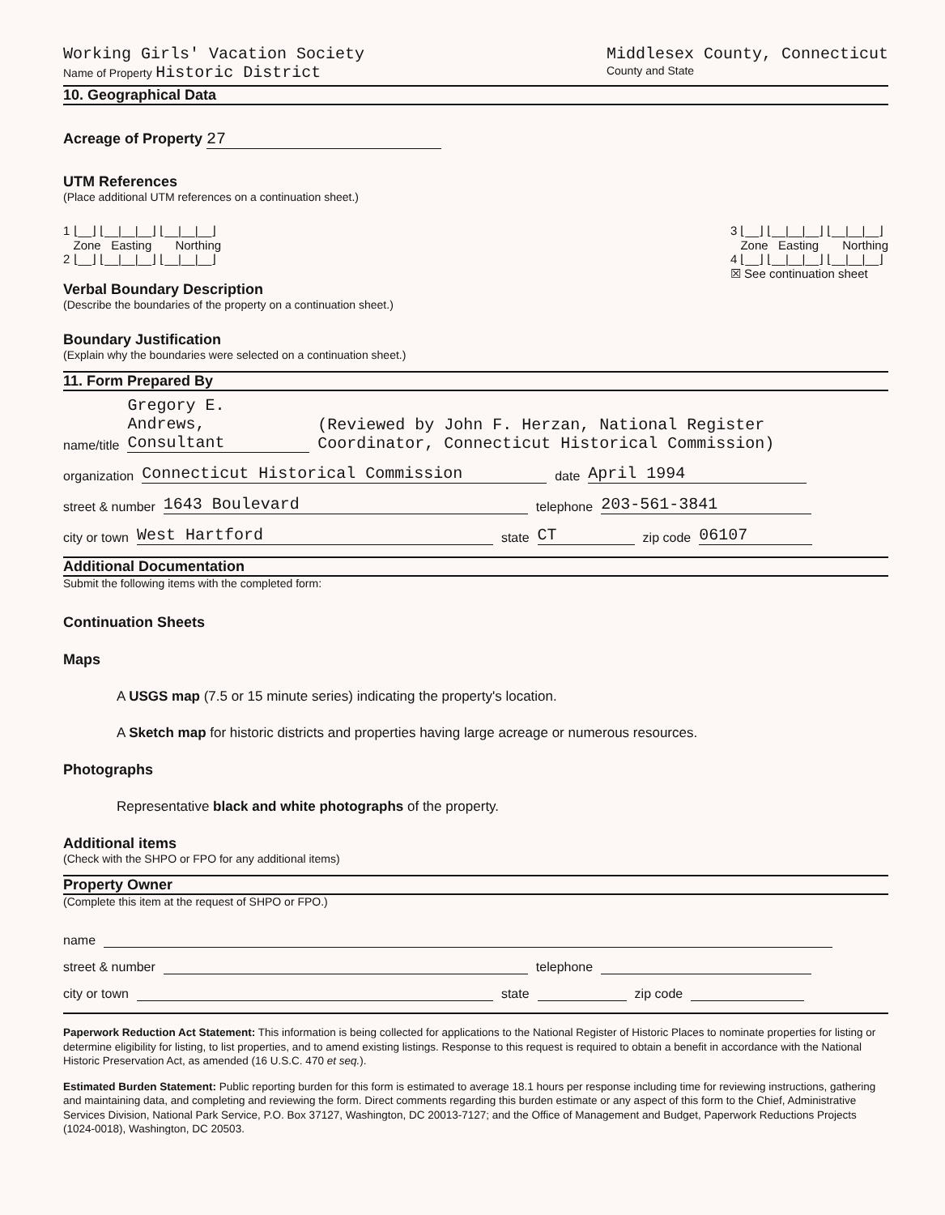Working Girls' Vacation Society
Name of Property Historic District
Middlesex County, Connecticut
County and State
10. Geographical Data
Acreage of Property 27
UTM References
(Place additional UTM references on a continuation sheet.)
1 ⌊__⌋ ⌊__|__|__⌋ ⌊__|__|__⌋
Zone Easting Northing
2 ⌊__⌋ ⌊__|__|__⌋ ⌊__|__|__⌋
3 ⌊__⌋ ⌊__|__|__⌋ ⌊__|__|__⌋
Zone Easting Northing
4 ⌊__⌋ ⌊__|__|__⌋ ⌊__|__|__⌋
☒ See continuation sheet
Verbal Boundary Description
(Describe the boundaries of the property on a continuation sheet.)
Boundary Justification
(Explain why the boundaries were selected on a continuation sheet.)
11. Form Prepared By
name/title Gregory E. Andrews, Consultant (Reviewed by John F. Herzan, National Register Coordinator, Connecticut Historical Commission)
organization Connecticut Historical Commission date April 1994
street & number 1643 Boulevard telephone 203-561-3841
city or town West Hartford state CT zip code 06107
Additional Documentation
Submit the following items with the completed form:
Continuation Sheets
Maps
A USGS map (7.5 or 15 minute series) indicating the property's location.
A Sketch map for historic districts and properties having large acreage or numerous resources.
Photographs
Representative black and white photographs of the property.
Additional items
(Check with the SHPO or FPO for any additional items)
Property Owner
(Complete this item at the request of SHPO or FPO.)
name
street & number telephone
city or town state zip code
Paperwork Reduction Act Statement: This information is being collected for applications to the National Register of Historic Places to nominate properties for listing or determine eligibility for listing, to list properties, and to amend existing listings. Response to this request is required to obtain a benefit in accordance with the National Historic Preservation Act, as amended (16 U.S.C. 470 et seq.).
Estimated Burden Statement: Public reporting burden for this form is estimated to average 18.1 hours per response including time for reviewing instructions, gathering and maintaining data, and completing and reviewing the form. Direct comments regarding this burden estimate or any aspect of this form to the Chief, Administrative Services Division, National Park Service, P.O. Box 37127, Washington, DC 20013-7127; and the Office of Management and Budget, Paperwork Reductions Projects (1024-0018), Washington, DC 20503.